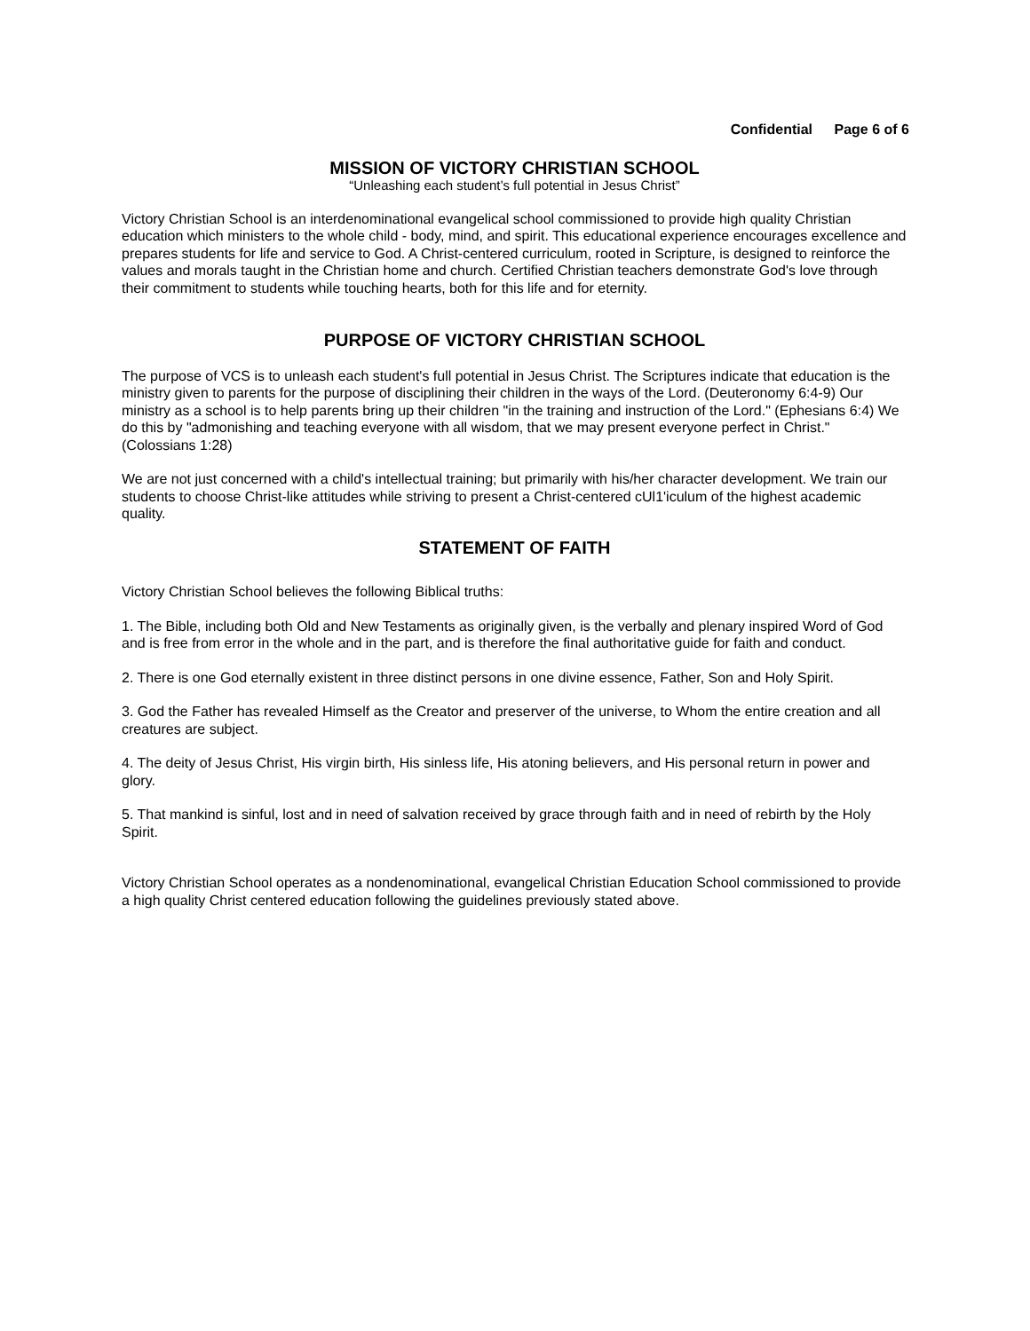Confidential Page 6 of 6
MISSION OF VICTORY CHRISTIAN SCHOOL
“Unleashing each student’s full potential in Jesus Christ”
Victory Christian School is an interdenominational evangelical school commissioned to provide high quality Christian education which ministers to the whole child - body, mind, and spirit. This educational experience encourages excellence and prepares students for life and service to God. A Christ-centered curriculum, rooted in Scripture, is designed to reinforce the values and morals taught in the Christian home and church. Certified Christian teachers demonstrate God's love through their commitment to students while touching hearts, both for this life and for eternity.
PURPOSE OF VICTORY CHRISTIAN SCHOOL
The purpose of VCS is to unleash each student's full potential in Jesus Christ. The Scriptures indicate that education is the ministry given to parents for the purpose of disciplining their children in the ways of the Lord. (Deuteronomy 6:4-9) Our ministry as a school is to help parents bring up their children "in the training and instruction of the Lord." (Ephesians 6:4) We do this by "admonishing and teaching everyone with all wisdom, that we may present everyone perfect in Christ." (Colossians 1:28)
We are not just concerned with a child's intellectual training; but primarily with his/her character development. We train our students to choose Christ-like attitudes while striving to present a Christ-centered cUl1'iculum of the highest academic quality.
STATEMENT OF FAITH
Victory Christian School believes the following Biblical truths:
1. The Bible, including both Old and New Testaments as originally given, is the verbally and plenary inspired Word of God and is free from error in the whole and in the part, and is therefore the final authoritative guide for faith and conduct.
2. There is one God eternally existent in three distinct persons in one divine essence, Father, Son and Holy Spirit.
3. God the Father has revealed Himself as the Creator and preserver of the universe, to Whom the entire creation and all creatures are subject.
4. The deity of Jesus Christ, His virgin birth, His sinless life, His atoning believers, and His personal return in power and glory.
5. That mankind is sinful, lost and in need of salvation received by grace through faith and in need of rebirth by the Holy Spirit.
Victory Christian School operates as a nondenominational, evangelical Christian Education School commissioned to provide a high quality Christ centered education following the guidelines previously stated above.